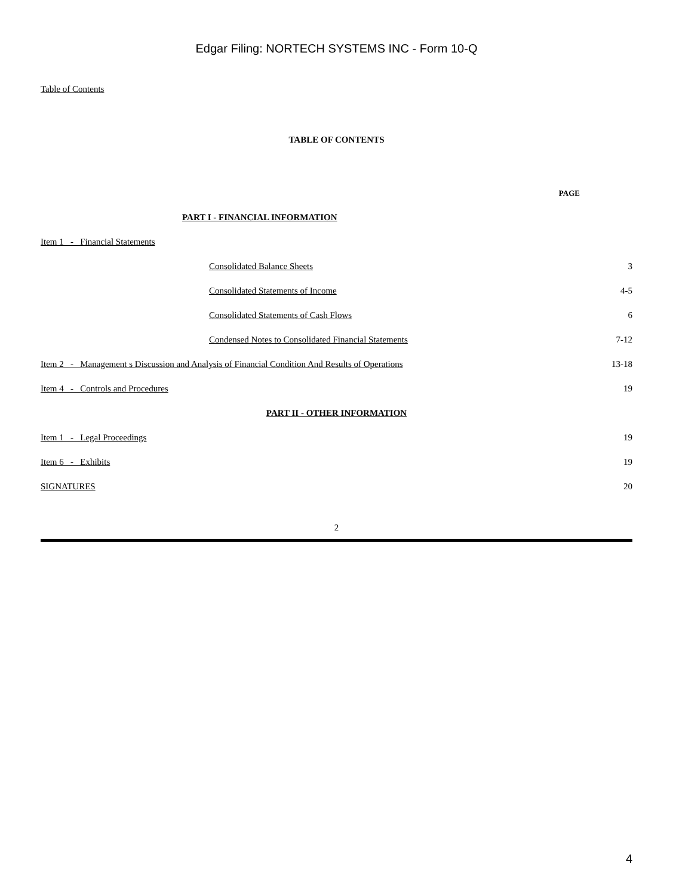Edgar Filing: NORTECH SYSTEMS INC - Form 10-Q
Table of Contents
TABLE OF CONTENTS
| | PAGE |
| PART I - FINANCIAL INFORMATION | |
| Item 1 - Financial Statements | |
| Consolidated Balance Sheets | 3 |
| Consolidated Statements of Income | 4-5 |
| Consolidated Statements of Cash Flows | 6 |
| Condensed Notes to Consolidated Financial Statements | 7-12 |
| Item 2 - Management s Discussion and Analysis of Financial Condition And Results of Operations | 13-18 |
| Item 4 - Controls and Procedures | 19 |
| PART II - OTHER INFORMATION | |
| Item 1 - Legal Proceedings | 19 |
| Item 6 - Exhibits | 19 |
| SIGNATURES | 20 |
2
4